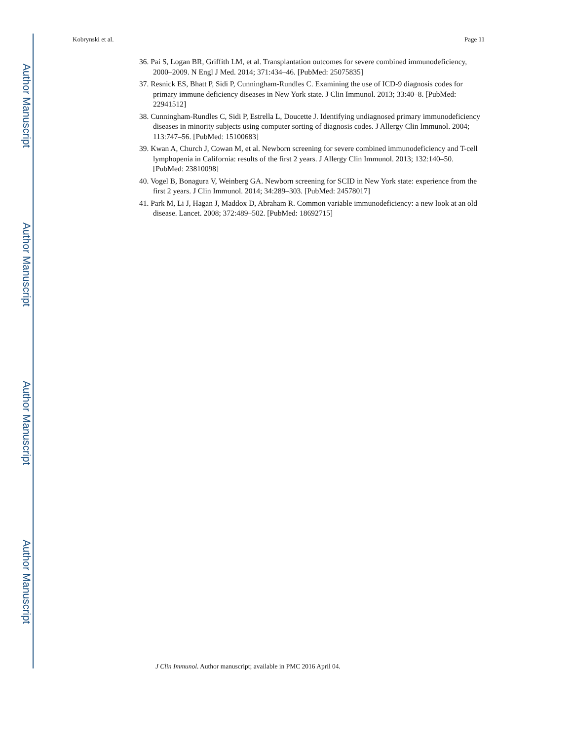Author Manuscript
Author Manuscript
Author Manuscript
Author Manuscript
Kobrynski et al. Page 11
36. Pai S, Logan BR, Griffith LM, et al. Transplantation outcomes for severe combined immunodeficiency, 2000–2009. N Engl J Med. 2014; 371:434–46. [PubMed: 25075835]
37. Resnick ES, Bhatt P, Sidi P, Cunningham-Rundles C. Examining the use of ICD-9 diagnosis codes for primary immune deficiency diseases in New York state. J Clin Immunol. 2013; 33:40–8. [PubMed: 22941512]
38. Cunningham-Rundles C, Sidi P, Estrella L, Doucette J. Identifying undiagnosed primary immunodeficiency diseases in minority subjects using computer sorting of diagnosis codes. J Allergy Clin Immunol. 2004; 113:747–56. [PubMed: 15100683]
39. Kwan A, Church J, Cowan M, et al. Newborn screening for severe combined immunodeficiency and T-cell lymphopenia in California: results of the first 2 years. J Allergy Clin Immunol. 2013; 132:140–50. [PubMed: 23810098]
40. Vogel B, Bonagura V, Weinberg GA. Newborn screening for SCID in New York state: experience from the first 2 years. J Clin Immunol. 2014; 34:289–303. [PubMed: 24578017]
41. Park M, Li J, Hagan J, Maddox D, Abraham R. Common variable immunodeficiency: a new look at an old disease. Lancet. 2008; 372:489–502. [PubMed: 18692715]
J Clin Immunol. Author manuscript; available in PMC 2016 April 04.